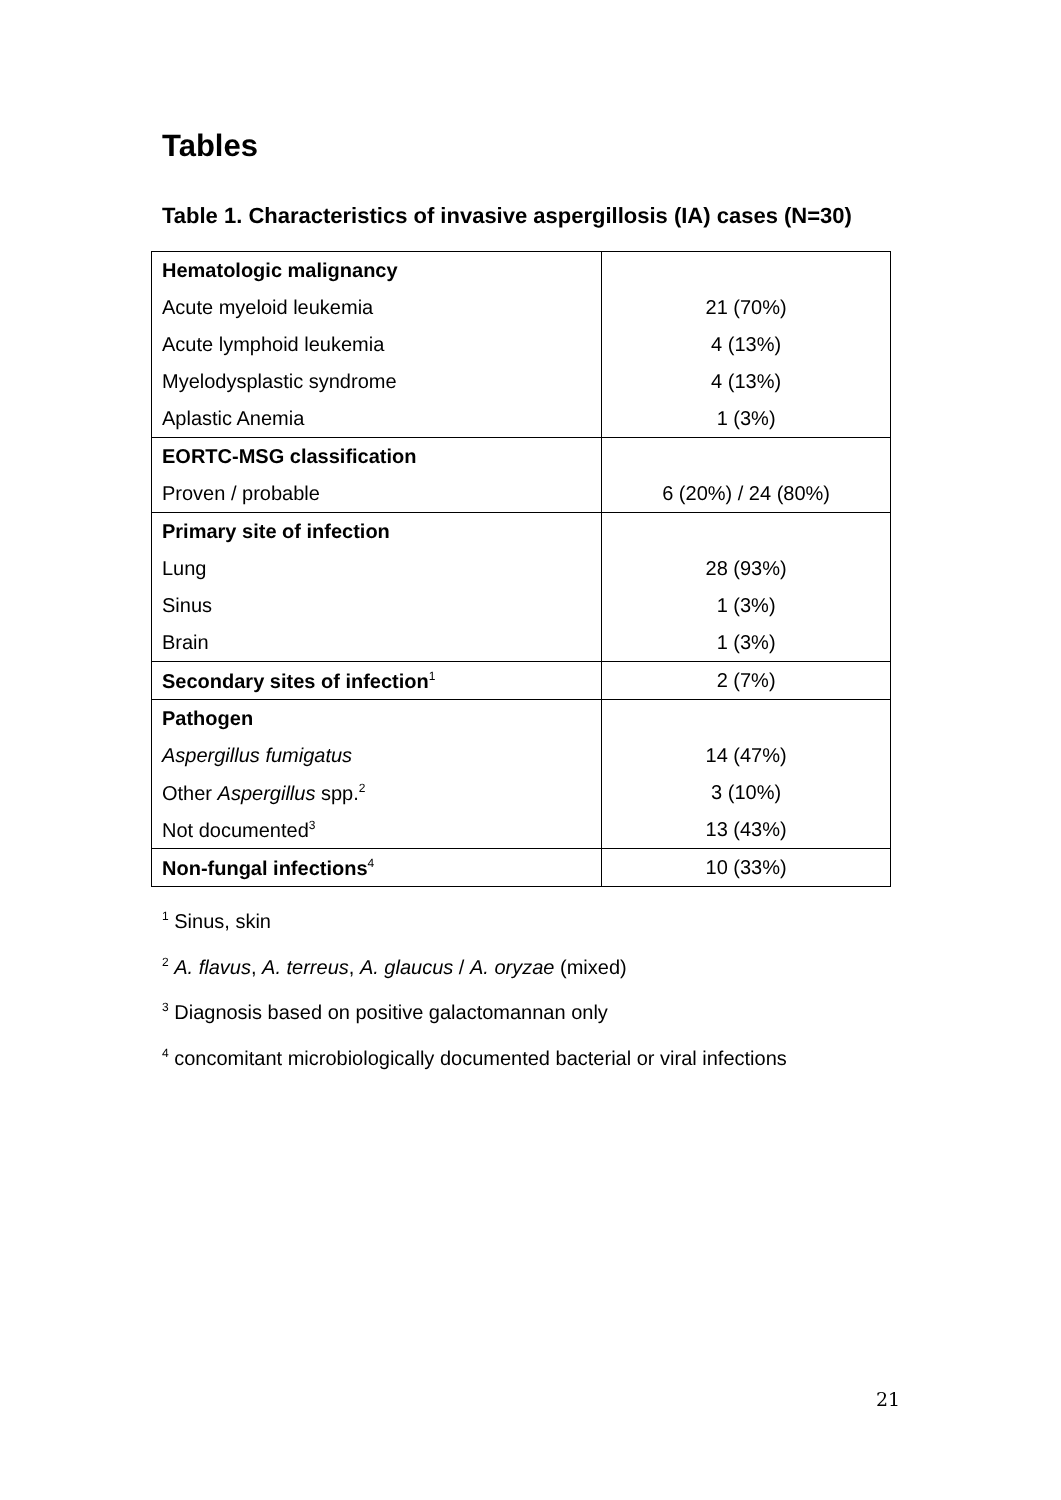Tables
Table 1. Characteristics of invasive aspergillosis (IA) cases (N=30)
| Hematologic malignancy | |
| Acute myeloid leukemia | 21 (70%) |
| Acute lymphoid leukemia | 4 (13%) |
| Myelodysplastic syndrome | 4 (13%) |
| Aplastic Anemia | 1 (3%) |
| EORTC-MSG classification | |
| Proven / probable | 6 (20%) / 24 (80%) |
| Primary site of infection | |
| Lung | 28 (93%) |
| Sinus | 1 (3%) |
| Brain | 1 (3%) |
| Secondary sites of infection<sup>1</sup> | 2 (7%) |
| Pathogen | |
| Aspergillus fumigatus | 14 (47%) |
| Other Aspergillus spp.<sup>2</sup> | 3 (10%) |
| Not documented<sup>3</sup> | 13 (43%) |
| Non-fungal infections<sup>4</sup> | 10 (33%) |
<sup>1</sup> Sinus, skin
<sup>2</sup> A. flavus, A. terreus, A. glaucus / A. oryzae (mixed)
<sup>3</sup> Diagnosis based on positive galactomannan only
<sup>4</sup> concomitant microbiologically documented bacterial or viral infections
21